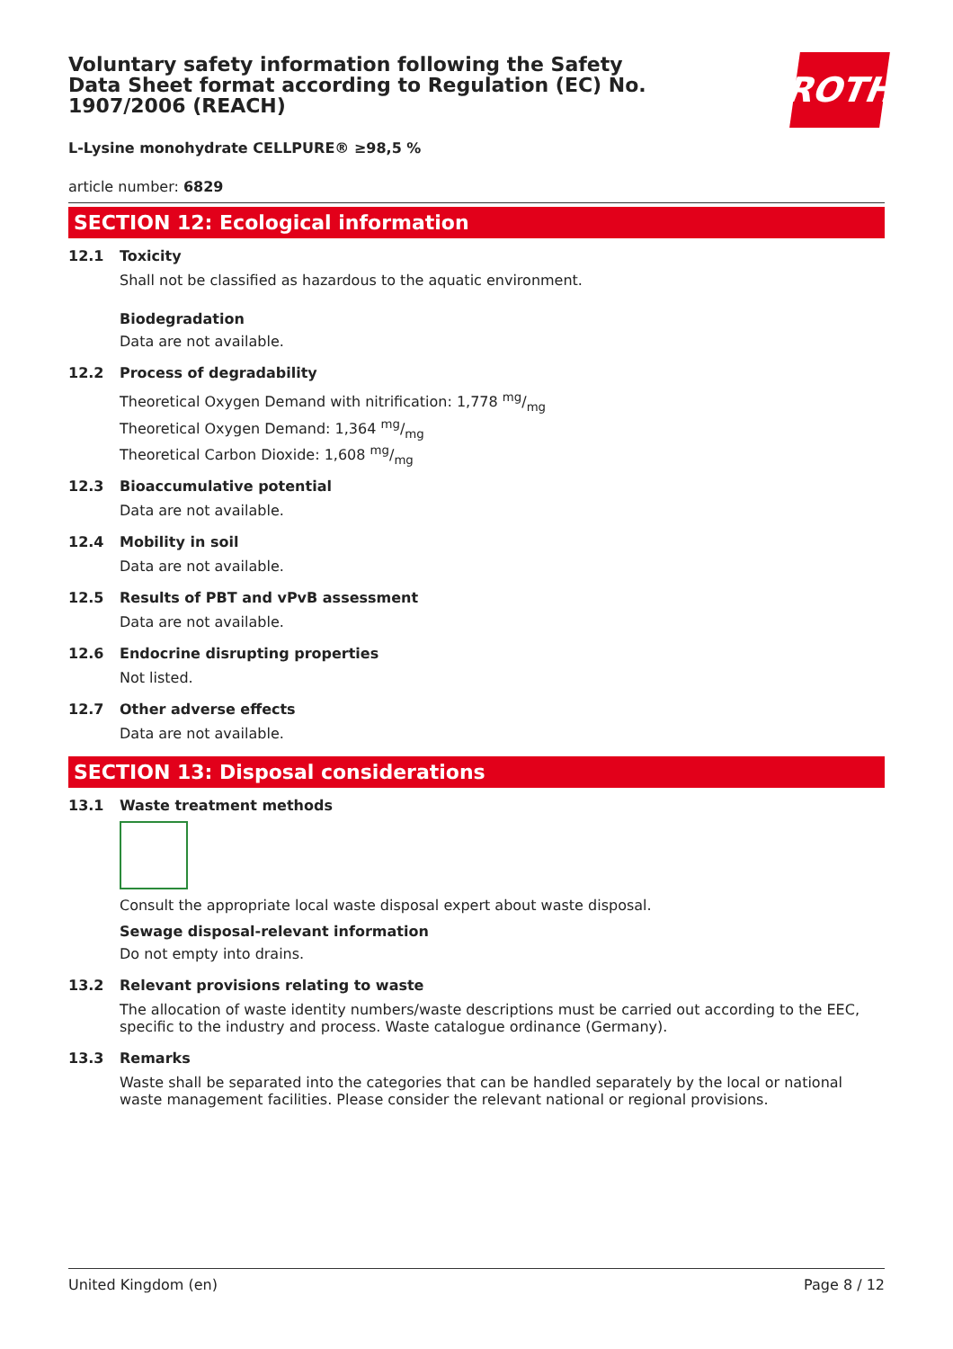ROTH
Voluntary safety information following the Safety Data Sheet format according to Regulation (EC) No. 1907/2006 (REACH)
L-Lysine monohydrate CELLPURE® ≥98,5 %
article number: 6829
SECTION 12: Ecological information
12.1 Toxicity
Shall not be classified as hazardous to the aquatic environment.
Biodegradation
Data are not available.
12.2 Process of degradability
Theoretical Oxygen Demand with nitrification: 1,778 mg/mg
Theoretical Oxygen Demand: 1,364 mg/mg
Theoretical Carbon Dioxide: 1,608 mg/mg
12.3 Bioaccumulative potential
Data are not available.
12.4 Mobility in soil
Data are not available.
12.5 Results of PBT and vPvB assessment
Data are not available.
12.6 Endocrine disrupting properties
Not listed.
12.7 Other adverse effects
Data are not available.
SECTION 13: Disposal considerations
13.1 Waste treatment methods
Consult the appropriate local waste disposal expert about waste disposal.
Sewage disposal-relevant information
Do not empty into drains.
13.2 Relevant provisions relating to waste
The allocation of waste identity numbers/waste descriptions must be carried out according to the EEC, specific to the industry and process. Waste catalogue ordinance (Germany).
13.3 Remarks
Waste shall be separated into the categories that can be handled separately by the local or national waste management facilities. Please consider the relevant national or regional provisions.
United Kingdom (en) Page 8 / 12